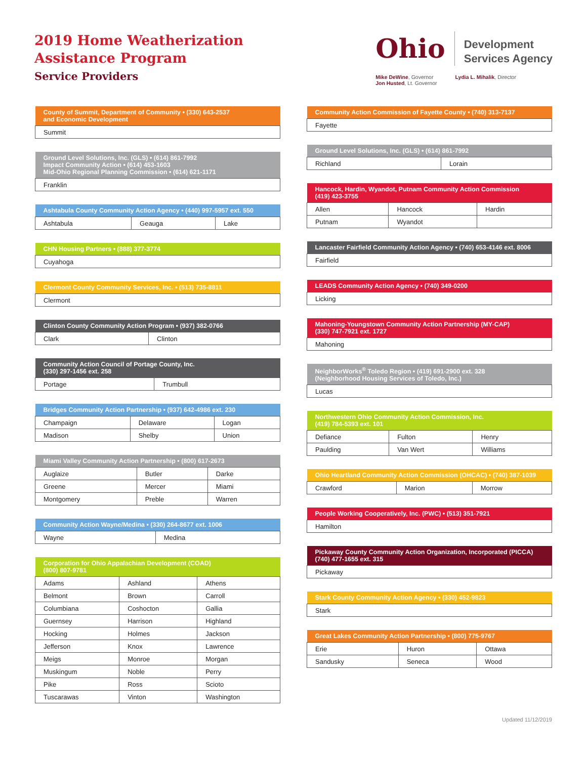2019 Home Weatherization
Assistance Program
Service Providers
Ohio
Development
Services Agency
Mike DeWine, Governor
Jon Husted, Lt. Governor
Lydia L. Mihalik, Director
| County of Summit, Department of Community • (330) 643-2537 and Economic Development |
| --- |
| Summit |
| Ground Level Solutions, Inc. (GLS) • (614) 861-7992 Impact Community Action • (614) 453-1603 Mid-Ohio Regional Planning Commission • (614) 621-1171 |
| --- |
| Franklin |
| Ashtabula County Community Action Agency • (440) 997-5957 ext. 550 | | |
| --- | --- | --- |
| Ashtabula | Geauga | Lake |
| CHN Housing Partners • (888) 377-3774 |
| --- |
| Cuyahoga |
| Clermont County Community Services, Inc. • (513) 735-8811 |
| --- |
| Clermont |
| Clinton County Community Action Program • (937) 382-0766 | |
| --- | --- |
| Clark | Clinton |
| Community Action Council of Portage County, Inc. (330) 297-1456 ext. 258 | |
| --- | --- |
| Portage | Trumbull |
| Bridges Community Action Partnership • (937) 642-4986 ext. 230 | | |
| --- | --- | --- |
| Champaign | Delaware | Logan |
| Madison | Shelby | Union |
| Miami Valley Community Action Partnership • (800) 617-2673 | | |
| --- | --- | --- |
| Auglaize | Butler | Darke |
| Greene | Mercer | Miami |
| Montgomery | Preble | Warren |
| Community Action Wayne/Medina • (330) 264-8677 ext. 1006 | |
| --- | --- |
| Wayne | Medina |
| Corporation for Ohio Appalachian Development (COAD) (800) 807-9781 | | |
| --- | --- | --- |
| Adams | Ashland | Athens |
| Belmont | Brown | Carroll |
| Columbiana | Coshocton | Gallia |
| Guernsey | Harrison | Highland |
| Hocking | Holmes | Jackson |
| Jefferson | Knox | Lawrence |
| Meigs | Monroe | Morgan |
| Muskingum | Noble | Perry |
| Pike | Ross | Scioto |
| Tuscarawas | Vinton | Washington |
| Community Action Commission of Fayette County • (740) 313-7137 |
| --- |
| Fayette |
| Ground Level Solutions, Inc. (GLS) • (614) 861-7992 | |
| --- | --- |
| Richland | Lorain |
| Hancock, Hardin, Wyandot, Putnam Community Action Commission (419) 423-3755 | | |
| --- | --- | --- |
| Allen | Hancock | Hardin |
| Putnam | Wyandot | |
| Lancaster Fairfield Community Action Agency • (740) 653-4146 ext. 8006 |
| --- |
| Fairfield |
| LEADS Community Action Agency • (740) 349-0200 |
| --- |
| Licking |
| Mahoning-Youngstown Community Action Partnership (MY-CAP) (330) 747-7921 ext. 1727 |
| --- |
| Mahoning |
| NeighborWorks<sup>®</sup> Toledo Region • (419) 691-2900 ext. 328 (Neighborhood Housing Services of Toledo, Inc.) |
| --- |
| Lucas |
| Northwestern Ohio Community Action Commission, Inc. (419) 784-5393 ext. 101 | | |
| --- | --- | --- |
| Defiance | Fulton | Henry |
| Paulding | Van Wert | Williams |
| Ohio Heartland Community Action Commission (OHCAC) • (740) 387-1039 | | |
| --- | --- | --- |
| Crawford | Marion | Morrow |
| People Working Cooperatively, Inc. (PWC) • (513) 351-7921 |
| --- |
| Hamilton |
| Pickaway County Community Action Organization, Incorporated (PICCA) (740) 477-1655 ext. 315 |
| --- |
| Pickaway |
| Stark County Community Action Agency • (330) 452-9823 |
| --- |
| Stark |
| Great Lakes Community Action Partnership • (800) 775-9767 | | |
| --- | --- | --- |
| Erie | Huron | Ottawa |
| Sandusky | Seneca | Wood |
Updated 11/12/2019